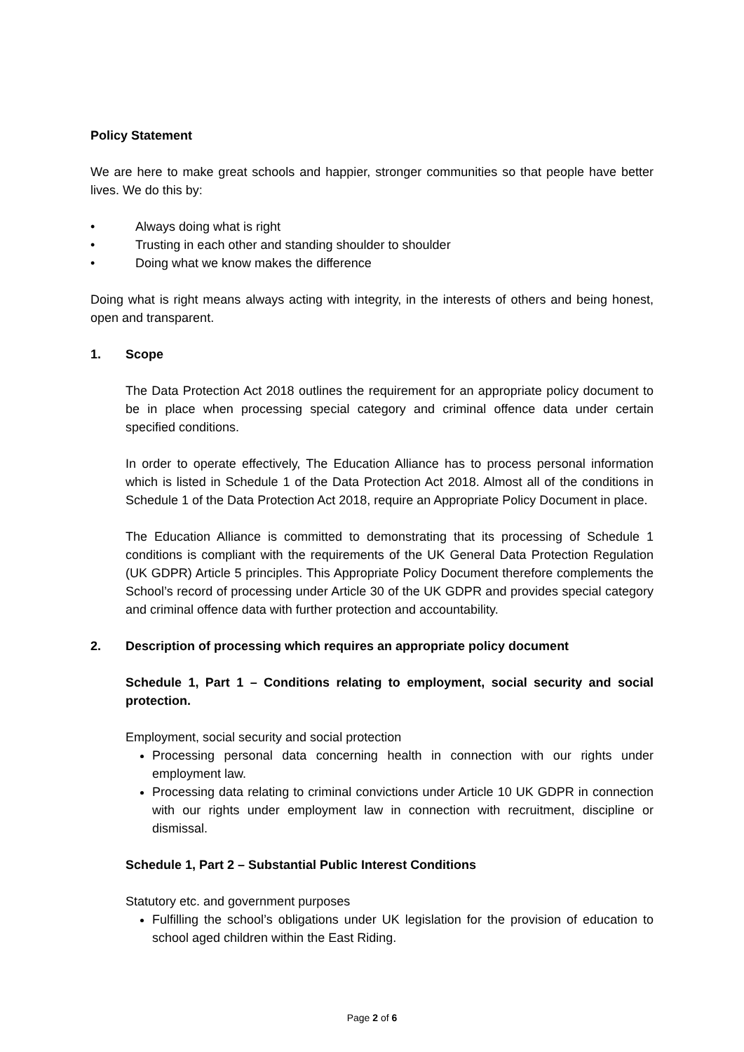Policy Statement
We are here to make great schools and happier, stronger communities so that people have better lives. We do this by:
• Always doing what is right
• Trusting in each other and standing shoulder to shoulder
• Doing what we know makes the difference
Doing what is right means always acting with integrity, in the interests of others and being honest, open and transparent.
1. Scope
The Data Protection Act 2018 outlines the requirement for an appropriate policy document to be in place when processing special category and criminal offence data under certain specified conditions.
In order to operate effectively, The Education Alliance has to process personal information which is listed in Schedule 1 of the Data Protection Act 2018. Almost all of the conditions in Schedule 1 of the Data Protection Act 2018, require an Appropriate Policy Document in place.
The Education Alliance is committed to demonstrating that its processing of Schedule 1 conditions is compliant with the requirements of the UK General Data Protection Regulation (UK GDPR) Article 5 principles. This Appropriate Policy Document therefore complements the School’s record of processing under Article 30 of the UK GDPR and provides special category and criminal offence data with further protection and accountability.
2. Description of processing which requires an appropriate policy document
Schedule 1, Part 1 – Conditions relating to employment, social security and social protection.
Employment, social security and social protection
Processing personal data concerning health in connection with our rights under employment law.
Processing data relating to criminal convictions under Article 10 UK GDPR in connection with our rights under employment law in connection with recruitment, discipline or dismissal.
Schedule 1, Part 2 – Substantial Public Interest Conditions
Statutory etc. and government purposes
Fulfilling the school’s obligations under UK legislation for the provision of education to school aged children within the East Riding.
Page 2 of 6